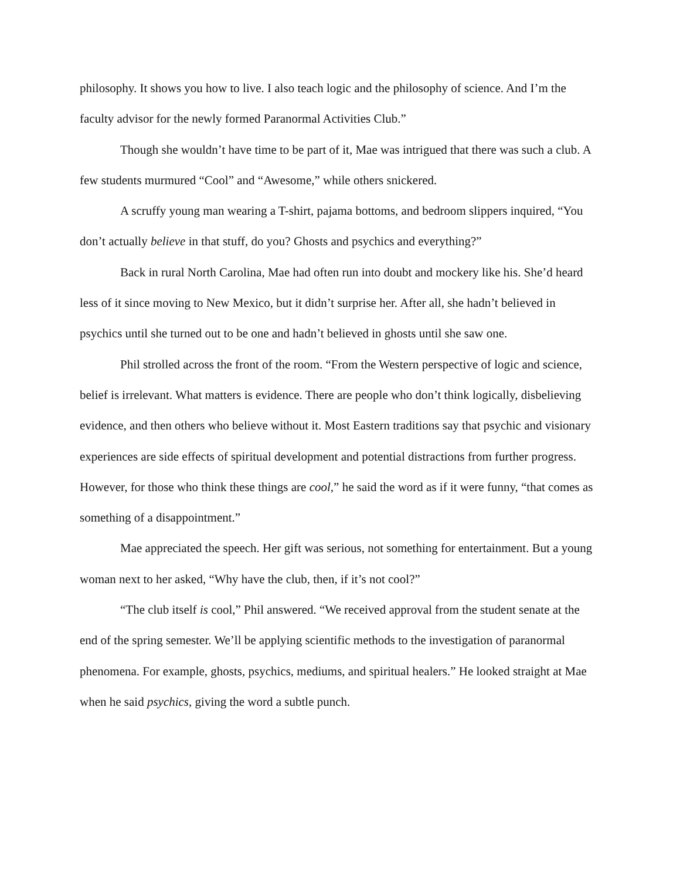philosophy. It shows you how to live. I also teach logic and the philosophy of science. And I’m the faculty advisor for the newly formed Paranormal Activities Club.”
Though she wouldn’t have time to be part of it, Mae was intrigued that there was such a club. A few students murmured “Cool” and “Awesome,” while others snickered.
A scruffy young man wearing a T-shirt, pajama bottoms, and bedroom slippers inquired, “You don’t actually believe in that stuff, do you? Ghosts and psychics and everything?”
Back in rural North Carolina, Mae had often run into doubt and mockery like his. She’d heard less of it since moving to New Mexico, but it didn’t surprise her. After all, she hadn’t believed in psychics until she turned out to be one and hadn’t believed in ghosts until she saw one.
Phil strolled across the front of the room. “From the Western perspective of logic and science, belief is irrelevant. What matters is evidence. There are people who don’t think logically, disbelieving evidence, and then others who believe without it. Most Eastern traditions say that psychic and visionary experiences are side effects of spiritual development and potential distractions from further progress. However, for those who think these things are cool,” he said the word as if it were funny, “that comes as something of a disappointment.”
Mae appreciated the speech. Her gift was serious, not something for entertainment. But a young woman next to her asked, “Why have the club, then, if it’s not cool?”
“The club itself is cool,” Phil answered. “We received approval from the student senate at the end of the spring semester. We’ll be applying scientific methods to the investigation of paranormal phenomena. For example, ghosts, psychics, mediums, and spiritual healers.” He looked straight at Mae when he said psychics, giving the word a subtle punch.